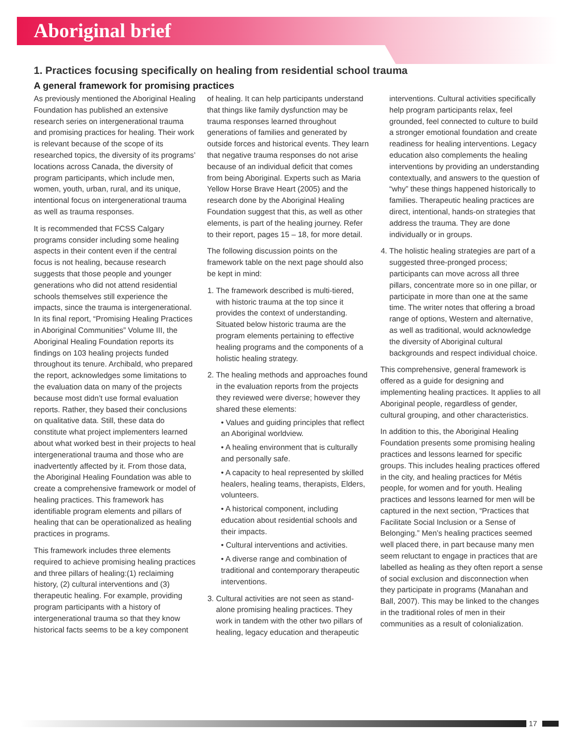Aboriginal brief
1. Practices focusing specifically on healing from residential school trauma
A general framework for promising practices
As previously mentioned the Aboriginal Healing Foundation has published an extensive research series on intergenerational trauma and promising practices for healing. Their work is relevant because of the scope of its researched topics, the diversity of its programs’ locations across Canada, the diversity of program participants, which include men, women, youth, urban, rural, and its unique, intentional focus on intergenerational trauma as well as trauma responses.
It is recommended that FCSS Calgary programs consider including some healing aspects in their content even if the central focus is not healing, because research suggests that those people and younger generations who did not attend residential schools themselves still experience the impacts, since the trauma is intergenerational. In its final report, “Promising Healing Practices in Aboriginal Communities” Volume III, the Aboriginal Healing Foundation reports its findings on 103 healing projects funded throughout its tenure. Archibald, who prepared the report, acknowledges some limitations to the evaluation data on many of the projects because most didn’t use formal evaluation reports. Rather, they based their conclusions on qualitative data. Still, these data do constitute what project implementers learned about what worked best in their projects to heal intergenerational trauma and those who are inadvertently affected by it. From those data, the Aboriginal Healing Foundation was able to create a comprehensive framework or model of healing practices. This framework has identifiable program elements and pillars of healing that can be operationalized as healing practices in programs.
This framework includes three elements required to achieve promising healing practices and three pillars of healing:(1) reclaiming history, (2) cultural interventions and (3) therapeutic healing. For example, providing program participants with a history of intergenerational trauma so that they know historical facts seems to be a key component of healing. It can help participants understand that things like family dysfunction may be trauma responses learned throughout generations of families and generated by outside forces and historical events. They learn that negative trauma responses do not arise because of an individual deficit that comes from being Aboriginal. Experts such as Maria Yellow Horse Brave Heart (2005) and the research done by the Aboriginal Healing Foundation suggest that this, as well as other elements, is part of the healing journey. Refer to their report, pages 15 – 18, for more detail.
The following discussion points on the framework table on the next page should also be kept in mind:
1. The framework described is multi-tiered, with historic trauma at the top since it provides the context of understanding. Situated below historic trauma are the program elements pertaining to effective healing programs and the components of a holistic healing strategy.
2. The healing methods and approaches found in the evaluation reports from the projects they reviewed were diverse; however they shared these elements:
• Values and guiding principles that reflect an Aboriginal worldview.
• A healing environment that is culturally and personally safe.
• A capacity to heal represented by skilled healers, healing teams, therapists, Elders, volunteers.
• A historical component, including education about residential schools and their impacts.
• Cultural interventions and activities.
• A diverse range and combination of traditional and contemporary therapeutic interventions.
3. Cultural activities are not seen as stand-alone promising healing practices. They work in tandem with the other two pillars of healing, legacy education and therapeutic interventions. Cultural activities specifically help program participants relax, feel grounded, feel connected to culture to build a stronger emotional foundation and create readiness for healing interventions. Legacy education also complements the healing interventions by providing an understanding contextually, and answers to the question of “why” these things happened historically to families. Therapeutic healing practices are direct, intentional, hands-on strategies that address the trauma. They are done individually or in groups.
4. The holistic healing strategies are part of a suggested three-pronged process; participants can move across all three pillars, concentrate more so in one pillar, or participate in more than one at the same time. The writer notes that offering a broad range of options, Western and alternative, as well as traditional, would acknowledge the diversity of Aboriginal cultural backgrounds and respect individual choice.
This comprehensive, general framework is offered as a guide for designing and implementing healing practices. It applies to all Aboriginal people, regardless of gender, cultural grouping, and other characteristics.
In addition to this, the Aboriginal Healing Foundation presents some promising healing practices and lessons learned for specific groups. This includes healing practices offered in the city, and healing practices for Métis people, for women and for youth. Healing practices and lessons learned for men will be captured in the next section, “Practices that Facilitate Social Inclusion or a Sense of Belonging.” Men’s healing practices seemed well placed there, in part because many men seem reluctant to engage in practices that are labelled as healing as they often report a sense of social exclusion and disconnection when they participate in programs (Manahan and Ball, 2007). This may be linked to the changes in the traditional roles of men in their communities as a result of colonialization.
17